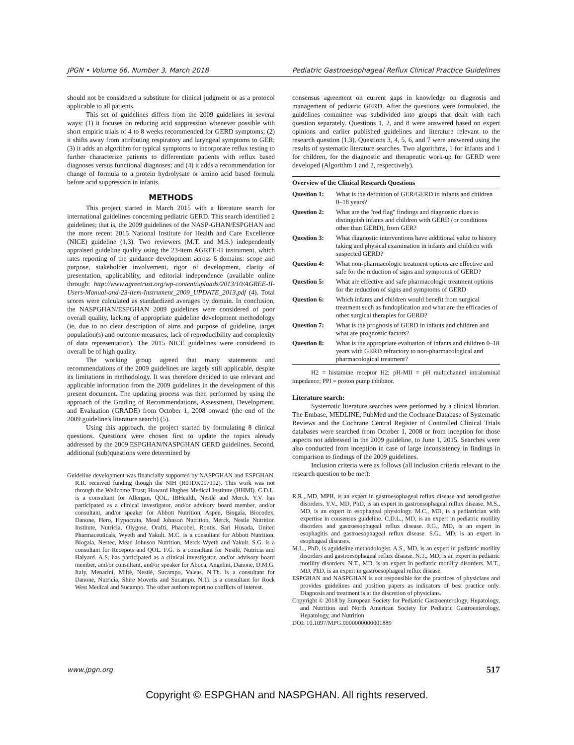JPGN • Volume 66, Number 3, March 2018 Pediatric Gastroesophageal Reflux Clinical Practice Guidelines
should not be considered a substitute for clinical judgment or as a protocol applicable to all patients.
This set of guidelines differs from the 2009 guidelines in several ways: (1) it focuses on reducing acid suppression whenever possible with short empiric trials of 4 to 8 weeks recommended for GERD symptoms; (2) it shifts away from attributing respiratory and laryngeal symptoms to GER; (3) it adds an algorithm for typical symptoms to incorporate reflux testing to further characterize patients to differentiate patients with reflux based diagnoses versus functional diagnoses; and (4) it adds a recommendation for change of formula to a protein hydrolysate or amino acid based formula before acid suppression in infants.
METHODS
This project started in March 2015 with a literature search for international guidelines concerning pediatric GERD. This search identified 2 guidelines; that is, the 2009 guidelines of the NASP-GHAN/ESPGHAN and the more recent 2015 National Institute for Health and Care Excellence (NICE) guideline (1,3). Two reviewers (M.T. and M.S.) independently appraised guideline quality using the 23-item AGREE-II instrument, which rates reporting of the guidance development across 6 domains: scope and purpose, stakeholder involvement, rigor of development, clarity of presentation, applicability, and editorial independence (available online through: http://www.agreetrust.org/wp-content/uploads/2013/10/AGREE-II-Users-Manual-and-23-item-Instrument_2009_UPDATE_2013.pdf (4). Total scores were calculated as standardized averages by domain. In conclusion, the NASPGHAN/ESPGHAN 2009 guidelines were considered of poor overall quality, lacking of appropriate guideline development methodology (ie, due to no clear description of aims and purpose of guideline, target population(s) and outcome measures; lack of reproducibility and complexity of data representation). The 2015 NICE guidelines were considered to overall be of high quality.
The working group agreed that many statements and recommendations of the 2009 guidelines are largely still applicable, despite its limitations in methodology. It was therefore decided to use relevant and applicable information from the 2009 guidelines in the development of this present document. The updating process was then performed by using the approach of the Grading of Recommendations, Assessment, Development, and Evaluation (GRADE) from October 1, 2008 onward (the end of the 2009 guideline's literature search) (5).
Using this approach, the project started by formulating 8 clinical questions. Questions were chosen first to update the topics already addressed by the 2009 ESPGHAN/NASPGHAN GERD guidelines. Second, additional (sub)questions were determined by
Guideline development was financially supported by NASPGHAN and ESPGHAN. R.R. received funding though the NIH (R01DK097112). This work was not through the Wellcome Trust; Howard Hughes Medical Institute (HHMI). C.D.L. is a consultant for Allergan, QOL, IBHealth, Nestlé and Merck. Y.V. has participated as a clinical investigator, and/or advisory board member, and/or consultant, and/or speaker for Abbott Nutrition, Aspen, Biogaia, Biocodex, Danone, Hero, Hypocrata, Mead Johnson Nutrition, Merck, Nestle Nutrition Institute, Nutricia, Olygose, Orafti, Phacobel, Rontis, Sari Husada, United Pharmaceuticals, Wyeth and Yakult. M.C. is a consultant for Abbott Nutrition, Biogaia, Nestec, Mead Johnson Nutrition, Merck Wyeth and Yakult. S.G. is a consultant for Recepots and QOL. F.G. is a consultant for Nestlé, Nutricia and Halyard. A.S. has participated as a clinical investigator, and/or advisory board member, and/or consultant, and/or speaker for Aboca, Angelini, Danone, D.M.G. Italy, Menarini, Miltè, Nestlé, Sucampo, Valeas. N.Th. is a consultant for Danone, Nutricia, Shire Movetis and Sucampo. N.Ti. is a consultant for Rock West Medical and Sucampo. The other authors report no conflicts of interest.
consensus agreement on current gaps in knowledge on diagnosis and management of pediatric GERD. After the questions were formulated, the guidelines committee was subdivided into groups that dealt with each question separately. Questions 1, 2, and 8 were answered based on expert opinions and earlier published guidelines and literature relevant to the research question (1,3). Questions 3, 4, 5, 6, and 7 were answered using the results of systematic literature searches. Two algorithms, 1 for infants and 1 for children, for the diagnostic and therapeutic work-up for GERD were developed (Algorithm 1 and 2, respectively).
| Overview of the Clinical Research Questions | |
| --- | --- |
| Question 1: | What is the definition of GER/GERD in infants and children 0–18 years? |
| Question 2: | What are the ''red flag'' findings and diagnostic clues to distinguish infants and children with GERD (or conditions other than GERD), from GER? |
| Question 3: | What diagnostic interventions have additional value to history taking and physical examination in infants and children with suspected GERD? |
| Question 4: | What non-pharmacologic treatment options are effective and safe for the reduction of signs and symptoms of GERD? |
| Question 5: | What are effective and safe pharmacologic treatment options for the reduction of signs and symptoms of GERD |
| Question 6: | Which infants and children would benefit from surgical treatment such as fundoplication and what are the efficacies of other surgical therapies for GERD? |
| Question 7: | What is the prognosis of GERD in infants and children and what are prognostic factors? |
| Question 8: | What is the appropriate evaluation of infants and children 0–18 years with GERD refractory to non-pharmacological and pharmacological treatment? |
H2 = histamine receptor H2; pH-MII = pH multichannel intraluminal impedance; PPI = proton pump inhibitor.
Literature search:
Systematic literature searches were performed by a clinical librarian. The Embase, MEDLINE, PubMed and the Cochrane Database of Systematic Reviews and the Cochrane Central Register of Controlled Clinical Trials databases were searched from October 1, 2008 or from inception for those aspects not addressed in the 2009 guideline, to June 1, 2015. Searches were also conducted from inception in case of large inconsistency in findings in comparison to findings of the 2009 guidelines.
Inclusion criteria were as follows (all inclusion criteria relevant to the research question to be met):
R.R., MD, MPH, is an expert in gastroesophageal reflux disease and aerodigestive disorders. Y.V., MD, PhD, is an expert in gastroesophageal reflux disease. M.S., MD, is an expert in esophageal physiology. M.C., MD, is a pediatrician with expertise in consensus guideline. C.D.L., MD, is an expert in pediatric motility disorders and gastroesophageal reflux disease. F.G., MD, is an expert in esophagitis and gastroesophageal reflux disease. S.G., MD, is an expert in esophageal diseases.
M.L., PhD, is aguideline methodologist. A.S., MD, is an expert in pediatric motility disorders and gastroesophageal reflux disease. N.T., MD, is an expert in pediatric motility disorders. N.T., MD, is an expert in pediatric motility disorders. M.T., MD, PhD, is an expert in gastroesophageal reflux disease.
ESPGHAN and NASPGHAN is not responsible for the practices of physicians and provides guidelines and position papers as indicators of best practice only. Diagnosis and treatment is at the discretion of physicians.
Copyright © 2018 by European Society for Pediatric Gastroenterology, Hepatology, and Nutrition and North American Society for Pediatric Gastroenterology, Hepatology, and Nutrition
DOI: 10.1097/MPG.0000000000001889
www.jpgn.org 517
Copyright © ESPGHAN and NASPGHAN. All rights reserved.